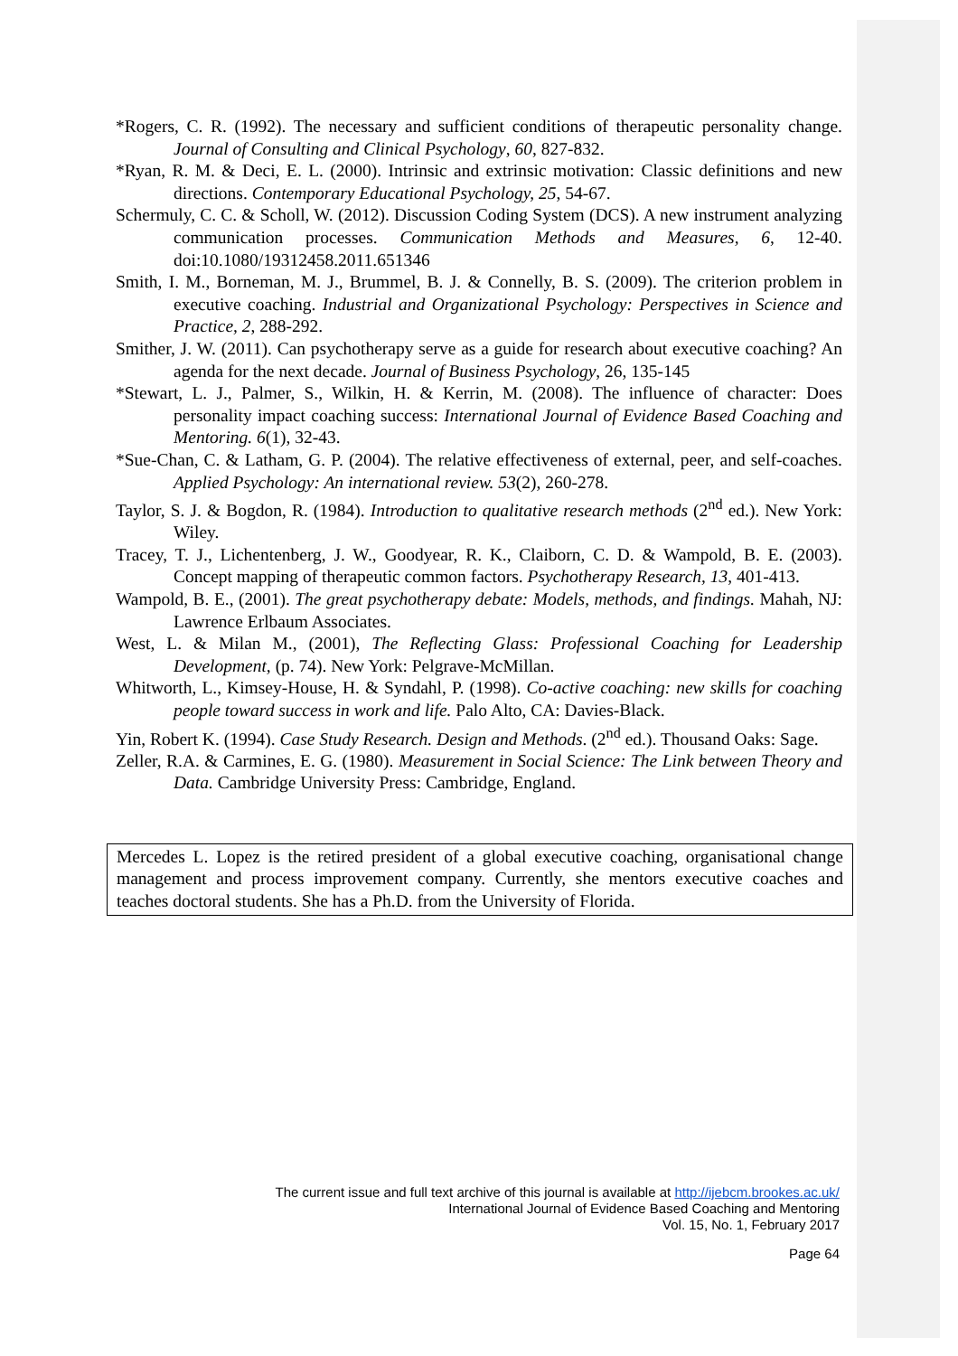*Rogers, C. R. (1992). The necessary and sufficient conditions of therapeutic personality change. Journal of Consulting and Clinical Psychology, 60, 827-832.
*Ryan, R. M. & Deci, E. L. (2000). Intrinsic and extrinsic motivation: Classic definitions and new directions. Contemporary Educational Psychology, 25, 54-67.
Schermuly, C. C. & Scholl, W. (2012). Discussion Coding System (DCS). A new instrument analyzing communication processes. Communication Methods and Measures, 6, 12-40. doi:10.1080/19312458.2011.651346
Smith, I. M., Borneman, M. J., Brummel, B. J. & Connelly, B. S. (2009). The criterion problem in executive coaching. Industrial and Organizational Psychology: Perspectives in Science and Practice, 2, 288-292.
Smither, J. W. (2011). Can psychotherapy serve as a guide for research about executive coaching? An agenda for the next decade. Journal of Business Psychology, 26, 135-145
*Stewart, L. J., Palmer, S., Wilkin, H. & Kerrin, M. (2008). The influence of character: Does personality impact coaching success: International Journal of Evidence Based Coaching and Mentoring. 6(1), 32-43.
*Sue-Chan, C. & Latham, G. P. (2004). The relative effectiveness of external, peer, and self-coaches. Applied Psychology: An international review. 53(2), 260-278.
Taylor, S. J. & Bogdon, R. (1984). Introduction to qualitative research methods (2<sup>nd</sup> ed.). New York: Wiley.
Tracey, T. J., Lichentenberg, J. W., Goodyear, R. K., Claiborn, C. D. & Wampold, B. E. (2003). Concept mapping of therapeutic common factors. Psychotherapy Research, 13, 401-413.
Wampold, B. E., (2001). The great psychotherapy debate: Models, methods, and findings. Mahah, NJ: Lawrence Erlbaum Associates.
West, L. & Milan M., (2001), The Reflecting Glass: Professional Coaching for Leadership Development, (p. 74). New York: Pelgrave-McMillan.
Whitworth, L., Kimsey-House, H. & Syndahl, P. (1998). Co-active coaching: new skills for coaching people toward success in work and life. Palo Alto, CA: Davies-Black.
Yin, Robert K. (1994). Case Study Research. Design and Methods. (2<sup>nd</sup> ed.). Thousand Oaks: Sage.
Zeller, R.A. & Carmines, E. G. (1980). Measurement in Social Science: The Link between Theory and Data. Cambridge University Press: Cambridge, England.
Mercedes L. Lopez is the retired president of a global executive coaching, organisational change management and process improvement company. Currently, she mentors executive coaches and teaches doctoral students. She has a Ph.D. from the University of Florida.
The current issue and full text archive of this journal is available at http://ijebcm.brookes.ac.uk/
International Journal of Evidence Based Coaching and Mentoring
Vol. 15, No. 1, February 2017
Page 64